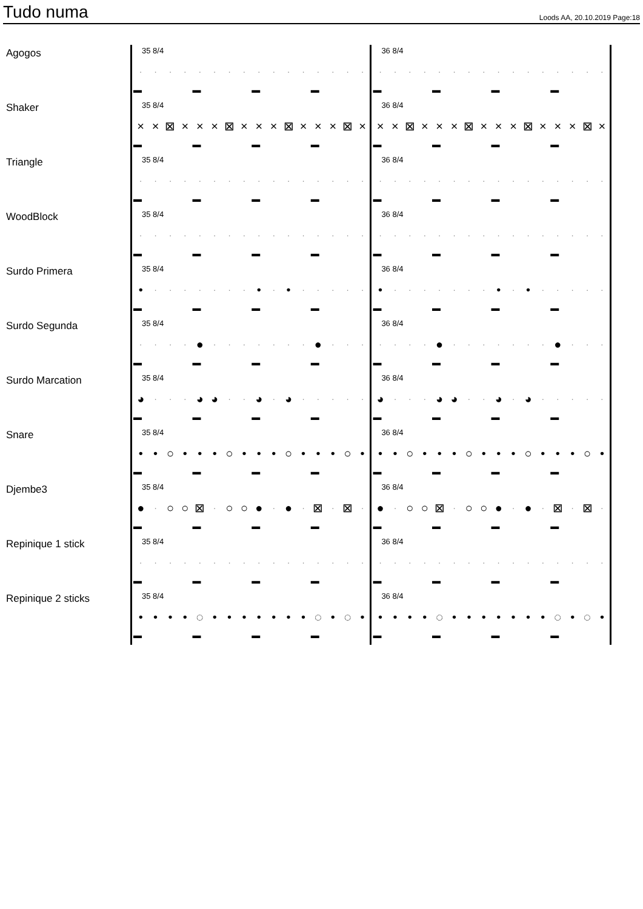Tudo numa
Loods AA, 20.10.2019 Page:18
| Agogos | 35 8/4 · · · · · · · · · · · · · · · · ▬ ▬ ▬ ▬ | 36 8/4 · · · · · · · · · · · · · · · · ▬ ▬ ▬ ▬ |
| Shaker | 35 8/4 × × ⊠ × × × ⊠ × × × ⊠ × × × ⊠ × ▬ ▬ ▬ ▬ | 36 8/4 × × ⊠ × × × ⊠ × × × ⊠ × × × ⊠ × ▬ ▬ ▬ ▬ |
| Triangle | 35 8/4 · · · · · · · · · · · · · · · · ▬ ▬ ▬ ▬ | 36 8/4 · · · · · · · · · · · · · · · · ▬ ▬ ▬ ▬ |
| WoodBlock | 35 8/4 · · · · · · · · · · · · · · · · ▬ ▬ ▬ ▬ | 36 8/4 · · · · · · · · · · · · · · · · ▬ ▬ ▬ ▬ |
| Surdo Primera | 35 8/4 • · · · · · · · • · • · · · · · ▬ ▬ ▬ ▬ | 36 8/4 • · · · · · · · • · • · · · · · ▬ ▬ ▬ ▬ |
| Surdo Segunda | 35 8/4 · · · · ● · · · · · · · ● · · · ▬ ▬ ▬ ▬ | 36 8/4 · · · · ● · · · · · · · ● · · · ▬ ▬ ▬ ▬ |
| Surdo Marcation | 35 8/4 ◕ · · · ◕ ◕ · · ◕ · ◕ · · · · · ▬ ▬ ▬ ▬ | 36 8/4 ◕ · · · ◕ ◕ · · ◕ · ◕ · · · · · ▬ ▬ ▬ ▬ |
| Snare | 35 8/4 • • ○ • • • ○ • • • ○ • • • ○ • ▬ ▬ ▬ ▬ | 36 8/4 • • ○ • • • ○ • • • ○ • • • ○ • ▬ ▬ ▬ ▬ |
| Djembe3 | 35 8/4 ● · ○ ○ ⊠ · ○ ○ ● · ● · ⊠ · ⊠ · ▬ ▬ ▬ ▬ | 36 8/4 ● · ○ ○ ⊠ · ○ ○ ● · ● · ⊠ · ⊠ · ▬ ▬ ▬ ▬ |
| Repinique 1 stick | 35 8/4 · · · · · · · · · · · · · · · · ▬ ▬ ▬ ▬ | 36 8/4 · · · · · · · · · · · · · · · · ▬ ▬ ▬ ▬ |
| Repinique 2 sticks | 35 8/4 • • • • ◌ • • • • • • • ◌ • ◌ • ▬ ▬ ▬ ▬ | 36 8/4 • • • • ◌ • • • • • • • ◌ • ◌ • ▬ ▬ ▬ ▬ |